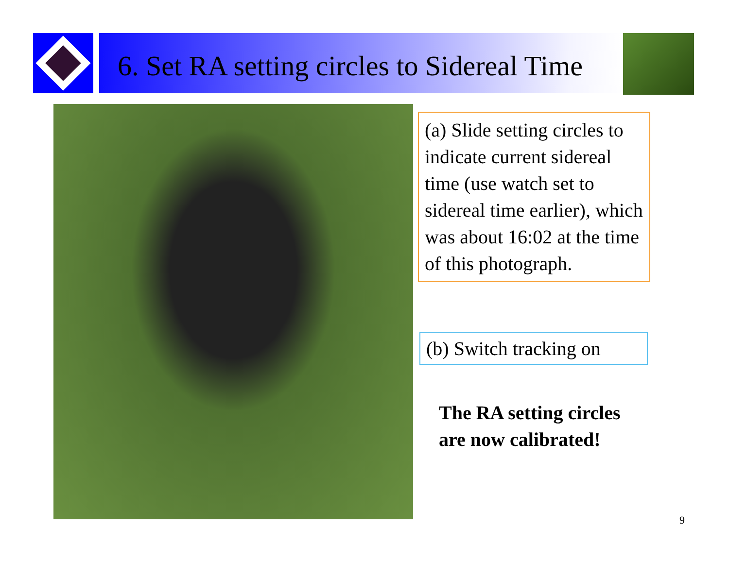6. Set RA setting circles to Sidereal Time
(a) Slide setting circles to indicate current sidereal time (use watch set to sidereal time earlier), which was about 16:02 at the time of this photograph.
(b) Switch tracking on
The RA setting circles
are now calibrated!
9